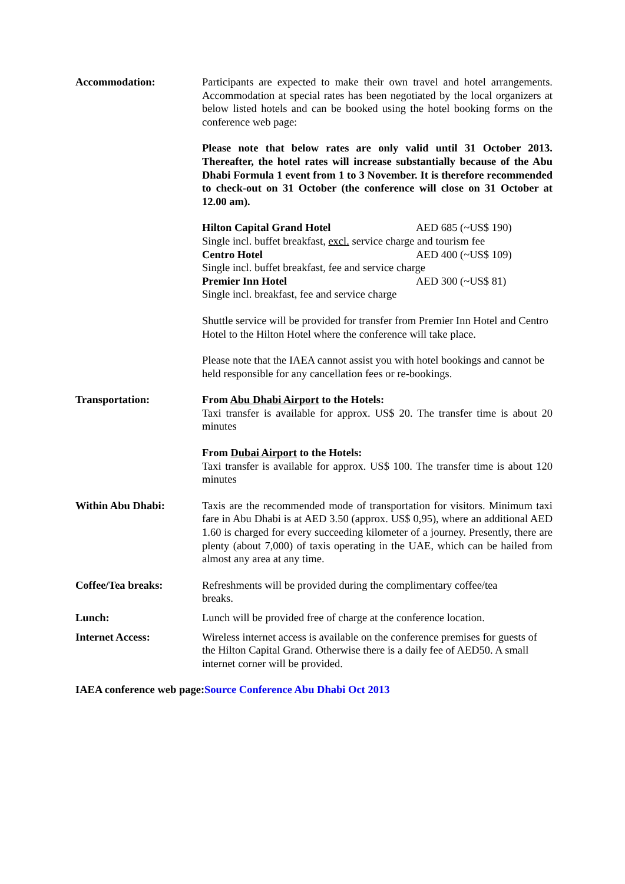Accommodation: Participants are expected to make their own travel and hotel arrangements. Accommodation at special rates has been negotiated by the local organizers at below listed hotels and can be booked using the hotel booking forms on the conference web page:
Please note that below rates are only valid until 31 October 2013. Thereafter, the hotel rates will increase substantially because of the Abu Dhabi Formula 1 event from 1 to 3 November. It is therefore recommended to check-out on 31 October (the conference will close on 31 October at 12.00 am).
Hilton Capital Grand Hotel AED 685 (~US$ 190)
Single incl. buffet breakfast, excl. service charge and tourism fee
Centro Hotel AED 400 (~US$ 109)
Single incl. buffet breakfast, fee and service charge
Premier Inn Hotel AED 300 (~US$ 81)
Single incl. breakfast, fee and service charge
Shuttle service will be provided for transfer from Premier Inn Hotel and Centro Hotel to the Hilton Hotel where the conference will take place.
Please note that the IAEA cannot assist you with hotel bookings and cannot be held responsible for any cancellation fees or re-bookings.
Transportation: From Abu Dhabi Airport to the Hotels:
Taxi transfer is available for approx. US$ 20. The transfer time is about 20 minutes
From Dubai Airport to the Hotels:
Taxi transfer is available for approx. US$ 100. The transfer time is about 120 minutes
Within Abu Dhabi: Taxis are the recommended mode of transportation for visitors. Minimum taxi fare in Abu Dhabi is at AED 3.50 (approx. US$ 0,95), where an additional AED 1.60 is charged for every succeeding kilometer of a journey. Presently, there are plenty (about 7,000) of taxis operating in the UAE, which can be hailed from almost any area at any time.
Coffee/Tea breaks: Refreshments will be provided during the complimentary coffee/tea
breaks.
Lunch: Lunch will be provided free of charge at the conference location.
Internet Access: Wireless internet access is available on the conference premises for guests of the Hilton Capital Grand. Otherwise there is a daily fee of AED50. A small internet corner will be provided.
IAEA conference web page: Source Conference Abu Dhabi Oct 2013